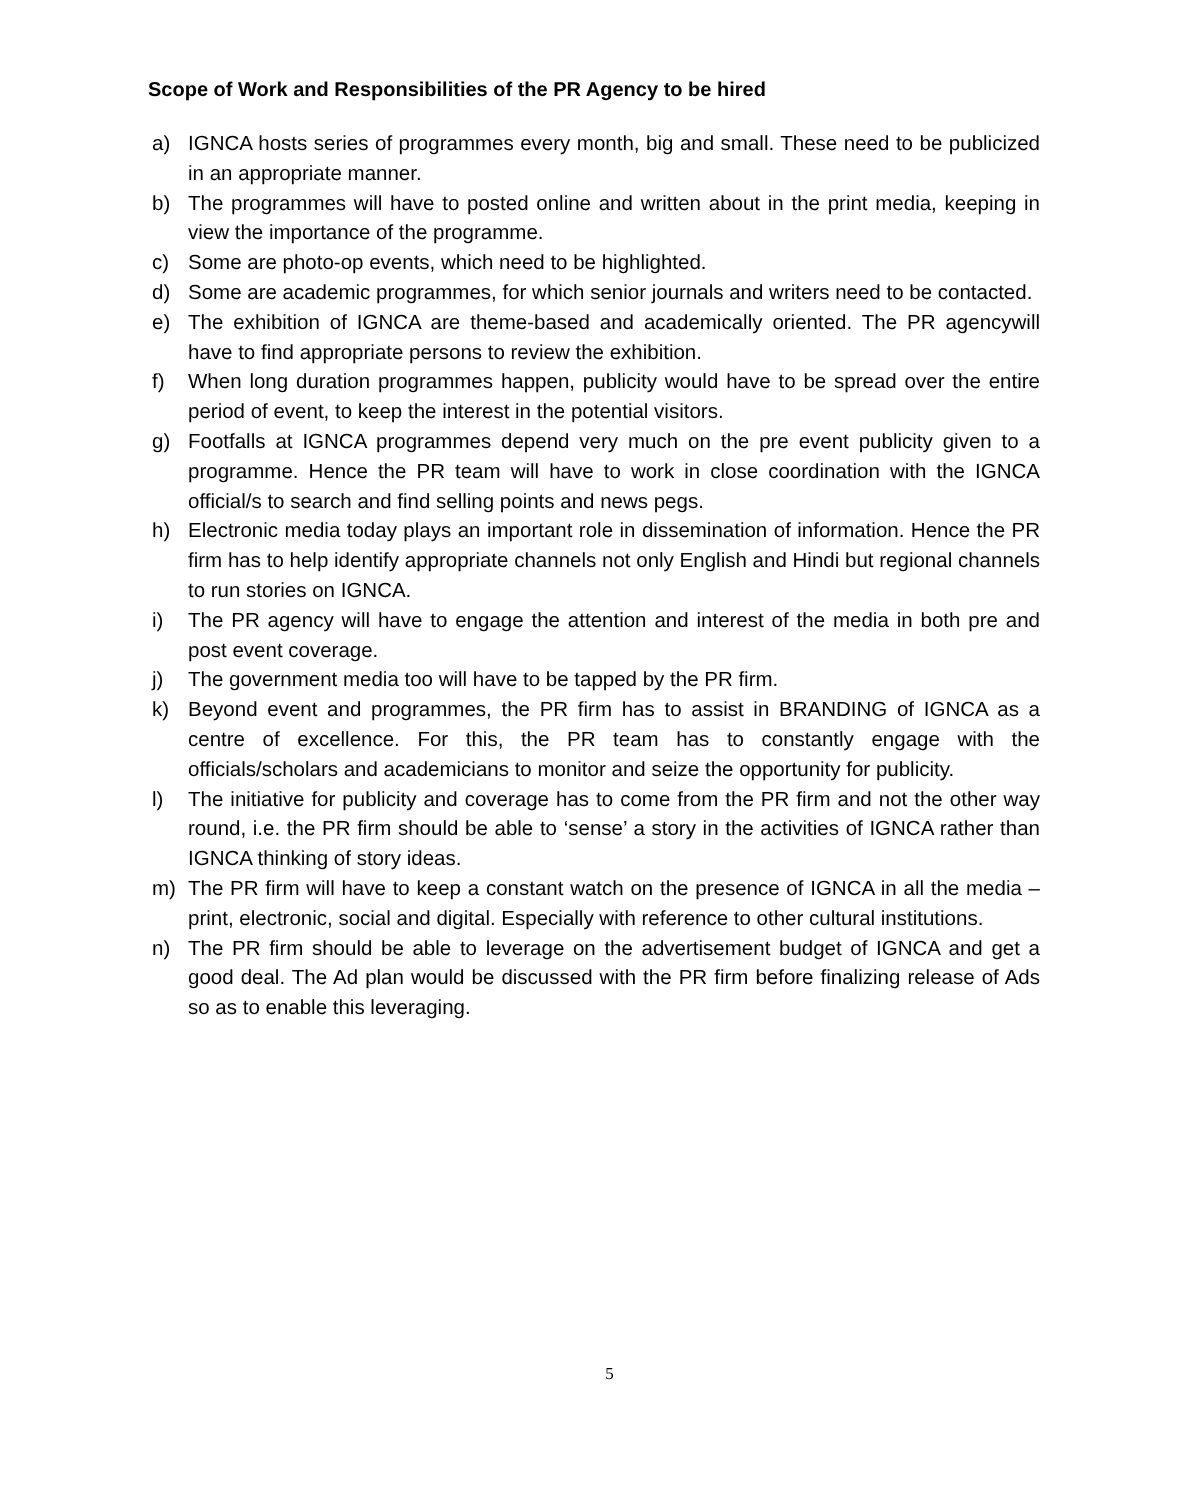Scope of Work and Responsibilities of the PR Agency to be hired
a) IGNCA hosts series of programmes every month, big and small. These need to be publicized in an appropriate manner.
b) The programmes will have to posted online and written about in the print media, keeping in view the importance of the programme.
c) Some are photo-op events, which need to be highlighted.
d) Some are academic programmes, for which senior journals and writers need to be contacted.
e) The exhibition of IGNCA are theme-based and academically oriented. The PR agencywill have to find appropriate persons to review the exhibition.
f) When long duration programmes happen, publicity would have to be spread over the entire period of event, to keep the interest in the potential visitors.
g) Footfalls at IGNCA programmes depend very much on the pre event publicity given to a programme. Hence the PR team will have to work in close coordination with the IGNCA official/s to search and find selling points and news pegs.
h) Electronic media today plays an important role in dissemination of information. Hence the PR firm has to help identify appropriate channels not only English and Hindi but regional channels to run stories on IGNCA.
i) The PR agency will have to engage the attention and interest of the media in both pre and post event coverage.
j) The government media too will have to be tapped by the PR firm.
k) Beyond event and programmes, the PR firm has to assist in BRANDING of IGNCA as a centre of excellence. For this, the PR team has to constantly engage with the officials/scholars and academicians to monitor and seize the opportunity for publicity.
l) The initiative for publicity and coverage has to come from the PR firm and not the other way round, i.e. the PR firm should be able to ‘sense’ a story in the activities of IGNCA rather than IGNCA thinking of story ideas.
m) The PR firm will have to keep a constant watch on the presence of IGNCA in all the media – print, electronic, social and digital. Especially with reference to other cultural institutions.
n) The PR firm should be able to leverage on the advertisement budget of IGNCA and get a good deal. The Ad plan would be discussed with the PR firm before finalizing release of Ads so as to enable this leveraging.
5